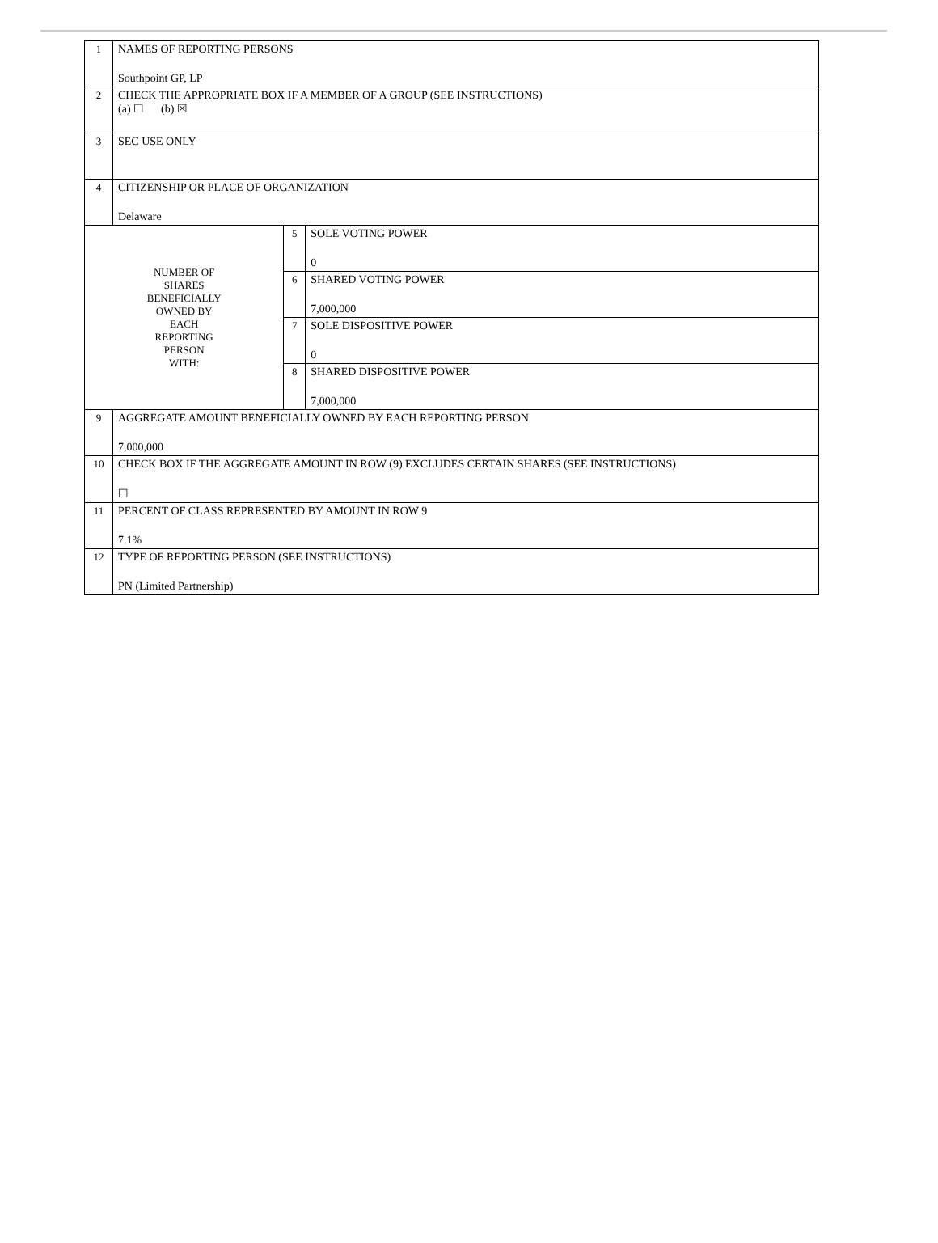| 1 | NAMES OF REPORTING PERSONS Southpoint GP, LP | | |
| 2 | CHECK THE APPROPRIATE BOX IF A MEMBER OF A GROUP (SEE INSTRUCTIONS) (a) ☐ (b) ☒ | | |
| 3 | SEC USE ONLY | | |
| 4 | CITIZENSHIP OR PLACE OF ORGANIZATION Delaware | | |
| NUMBER OF SHARES BENEFICIALLY OWNED BY EACH REPORTING PERSON WITH: | | 5 | SOLE VOTING POWER 0 |
| | | 6 | SHARED VOTING POWER 7,000,000 |
| | | 7 | SOLE DISPOSITIVE POWER 0 |
| | | 8 | SHARED DISPOSITIVE POWER 7,000,000 |
| 9 | AGGREGATE AMOUNT BENEFICIALLY OWNED BY EACH REPORTING PERSON 7,000,000 | | |
| 10 | CHECK BOX IF THE AGGREGATE AMOUNT IN ROW (9) EXCLUDES CERTAIN SHARES (SEE INSTRUCTIONS) ☐ | | |
| 11 | PERCENT OF CLASS REPRESENTED BY AMOUNT IN ROW 9 7.1% | | |
| 12 | TYPE OF REPORTING PERSON (SEE INSTRUCTIONS) PN (Limited Partnership) | | |